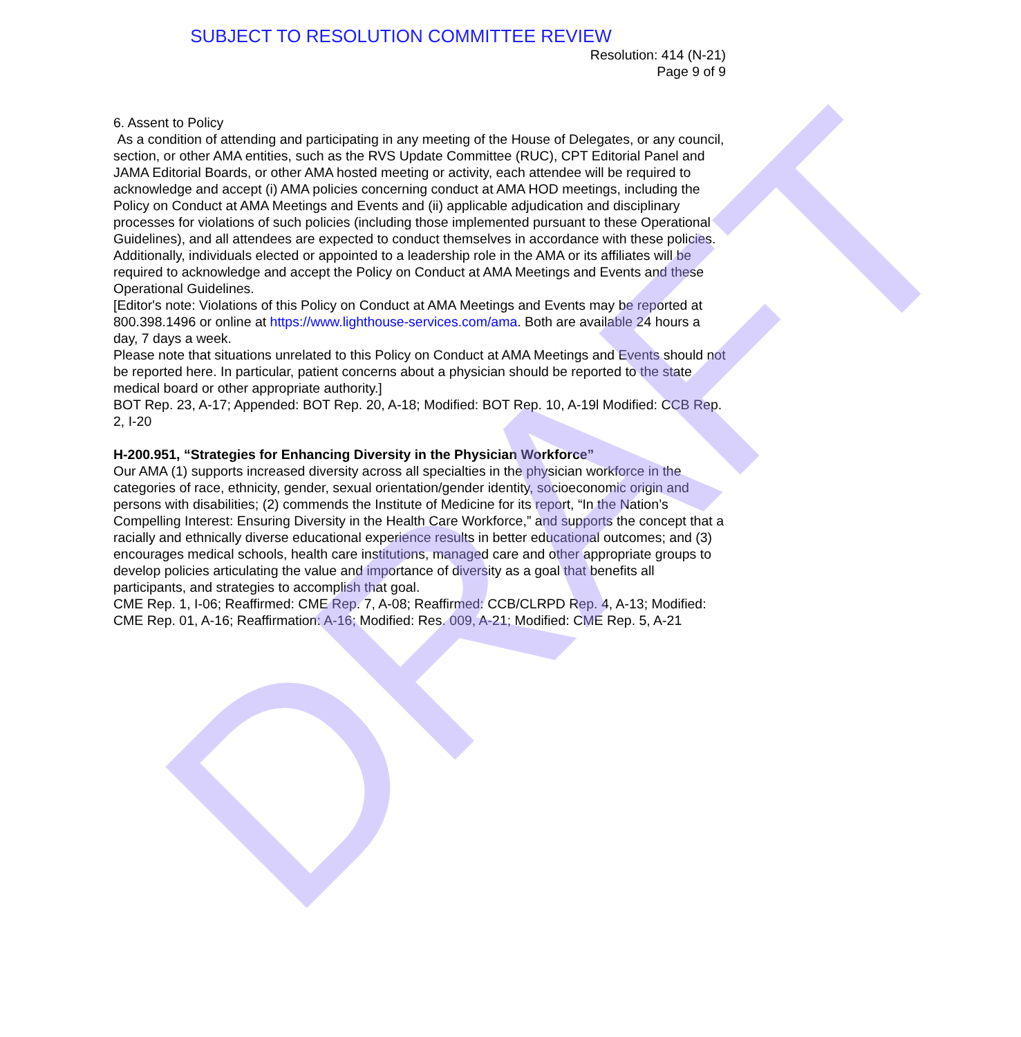SUBJECT TO RESOLUTION COMMITTEE REVIEW
Resolution: 414 (N-21)
Page 9 of 9
6. Assent to Policy
As a condition of attending and participating in any meeting of the House of Delegates, or any council, section, or other AMA entities, such as the RVS Update Committee (RUC), CPT Editorial Panel and JAMA Editorial Boards, or other AMA hosted meeting or activity, each attendee will be required to acknowledge and accept (i) AMA policies concerning conduct at AMA HOD meetings, including the Policy on Conduct at AMA Meetings and Events and (ii) applicable adjudication and disciplinary processes for violations of such policies (including those implemented pursuant to these Operational Guidelines), and all attendees are expected to conduct themselves in accordance with these policies.
Additionally, individuals elected or appointed to a leadership role in the AMA or its affiliates will be required to acknowledge and accept the Policy on Conduct at AMA Meetings and Events and these Operational Guidelines.
[Editor's note: Violations of this Policy on Conduct at AMA Meetings and Events may be reported at 800.398.1496 or online at https://www.lighthouse-services.com/ama. Both are available 24 hours a day, 7 days a week.
Please note that situations unrelated to this Policy on Conduct at AMA Meetings and Events should not be reported here. In particular, patient concerns about a physician should be reported to the state medical board or other appropriate authority.]
BOT Rep. 23, A-17; Appended: BOT Rep. 20, A-18; Modified: BOT Rep. 10, A-19l Modified: CCB Rep. 2, I-20
H-200.951, “Strategies for Enhancing Diversity in the Physician Workforce”
Our AMA (1) supports increased diversity across all specialties in the physician workforce in the categories of race, ethnicity, gender, sexual orientation/gender identity, socioeconomic origin and persons with disabilities; (2) commends the Institute of Medicine for its report, “In the Nation’s Compelling Interest: Ensuring Diversity in the Health Care Workforce,” and supports the concept that a racially and ethnically diverse educational experience results in better educational outcomes; and (3) encourages medical schools, health care institutions, managed care and other appropriate groups to develop policies articulating the value and importance of diversity as a goal that benefits all participants, and strategies to accomplish that goal.
CME Rep. 1, I-06; Reaffirmed: CME Rep. 7, A-08; Reaffirmed: CCB/CLRPD Rep. 4, A-13; Modified: CME Rep. 01, A-16; Reaffirmation: A-16; Modified: Res. 009, A-21; Modified: CME Rep. 5, A-21
DRAFT